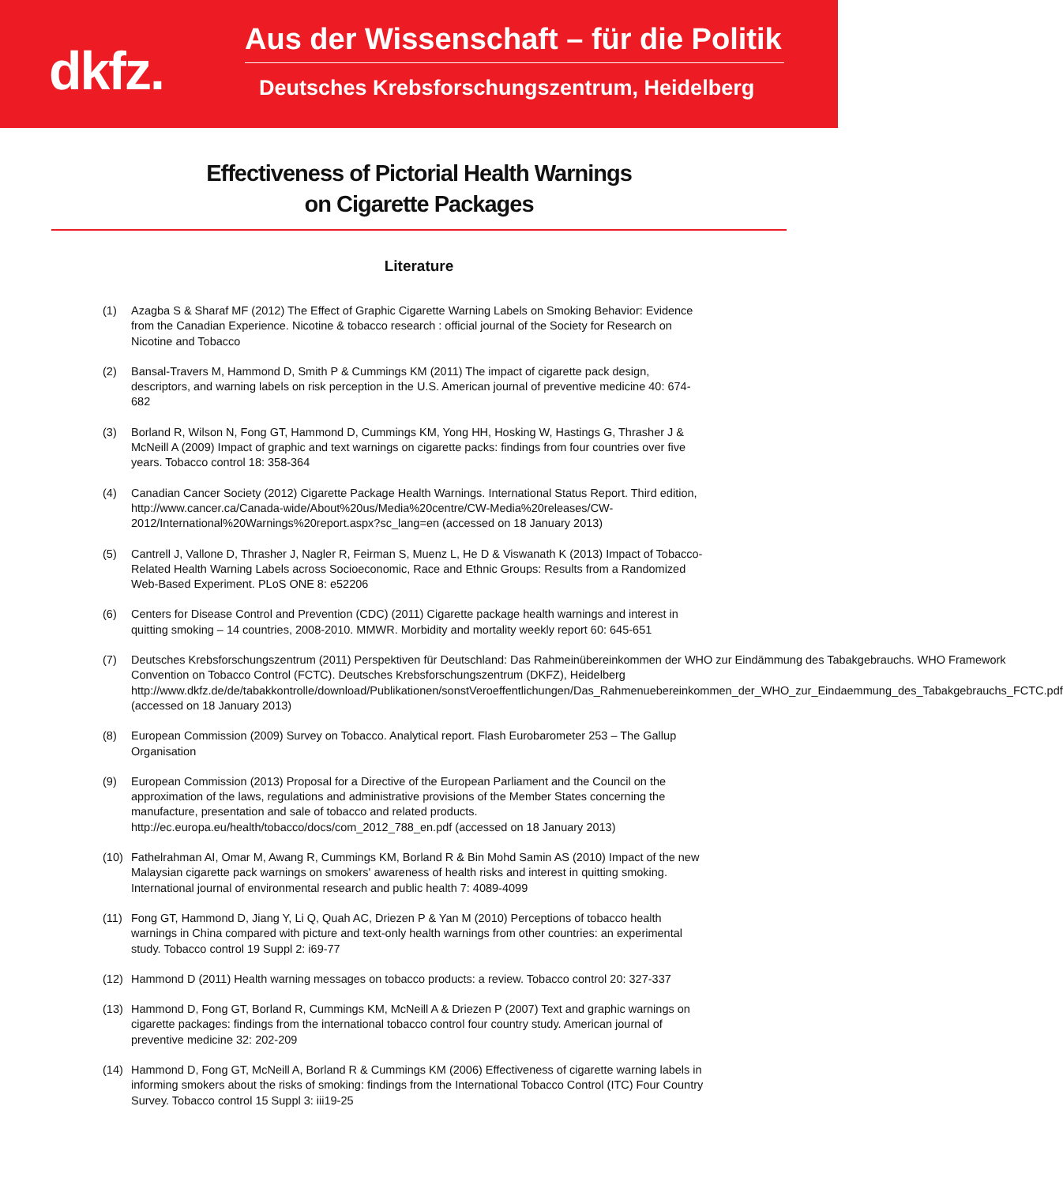dkfz.
Aus der Wissenschaft – für die Politik
Deutsches Krebsforschungszentrum, Heidelberg
Effectiveness of Pictorial Health Warnings
on Cigarette Packages
Literature
(1) Azagba S & Sharaf MF (2012) The Effect of Graphic Cigarette Warning Labels on Smoking Behavior: Evidence from the Canadian Experience. Nicotine & tobacco research : official journal of the Society for Research on Nicotine and Tobacco
(2) Bansal-Travers M, Hammond D, Smith P & Cummings KM (2011) The impact of cigarette pack design, descriptors, and warning labels on risk perception in the U.S. American journal of preventive medicine 40: 674-682
(3) Borland R, Wilson N, Fong GT, Hammond D, Cummings KM, Yong HH, Hosking W, Hastings G, Thrasher J & McNeill A (2009) Impact of graphic and text warnings on cigarette packs: findings from four countries over five years. Tobacco control 18: 358-364
(4) Canadian Cancer Society (2012) Cigarette Package Health Warnings. International Status Report. Third edition, http://www.cancer.ca/Canada-wide/About%20us/Media%20centre/CW-Media%20releases/CW-2012/International%20Warnings%20report.aspx?sc_lang=en (accessed on 18 January 2013)
(5) Cantrell J, Vallone D, Thrasher J, Nagler R, Feirman S, Muenz L, He D & Viswanath K (2013) Impact of Tobacco-Related Health Warning Labels across Socioeconomic, Race and Ethnic Groups: Results from a Randomized Web-Based Experiment. PLoS ONE 8: e52206
(6) Centers for Disease Control and Prevention (CDC) (2011) Cigarette package health warnings and interest in quitting smoking – 14 countries, 2008-2010. MMWR. Morbidity and mortality weekly report 60: 645-651
(7) Deutsches Krebsforschungszentrum (2011) Perspektiven für Deutschland: Das Rahmeinübereinkommen der WHO zur Eindämmung des Tabakgebrauchs. WHO Framework Convention on Tobacco Control (FCTC). Deutsches Krebsforschungszentrum (DKFZ), Heidelberg http://www.dkfz.de/de/tabakkontrolle/download/Publikationen/sonstVeroeffentlichungen/Das_Rahmenuebereinkommen_der_WHO_zur_Eindaemmung_des_Tabakgebrauchs_FCTC.pdf (accessed on 18 January 2013)
(8) European Commission (2009) Survey on Tobacco. Analytical report. Flash Eurobarometer 253 – The Gallup Organisation
(9) European Commission (2013) Proposal for a Directive of the European Parliament and the Council on the approximation of the laws, regulations and administrative provisions of the Member States concerning the manufacture, presentation and sale of tobacco and related products. http://ec.europa.eu/health/tobacco/docs/com_2012_788_en.pdf (accessed on 18 January 2013)
(10) Fathelrahman AI, Omar M, Awang R, Cummings KM, Borland R & Bin Mohd Samin AS (2010) Impact of the new Malaysian cigarette pack warnings on smokers' awareness of health risks and interest in quitting smoking. International journal of environmental research and public health 7: 4089-4099
(11) Fong GT, Hammond D, Jiang Y, Li Q, Quah AC, Driezen P & Yan M (2010) Perceptions of tobacco health warnings in China compared with picture and text-only health warnings from other countries: an experimental study. Tobacco control 19 Suppl 2: i69-77
(12) Hammond D (2011) Health warning messages on tobacco products: a review. Tobacco control 20: 327-337
(13) Hammond D, Fong GT, Borland R, Cummings KM, McNeill A & Driezen P (2007) Text and graphic warnings on cigarette packages: findings from the international tobacco control four country study. American journal of preventive medicine 32: 202-209
(14) Hammond D, Fong GT, McNeill A, Borland R & Cummings KM (2006) Effectiveness of cigarette warning labels in informing smokers about the risks of smoking: findings from the International Tobacco Control (ITC) Four Country Survey. Tobacco control 15 Suppl 3: iii19-25